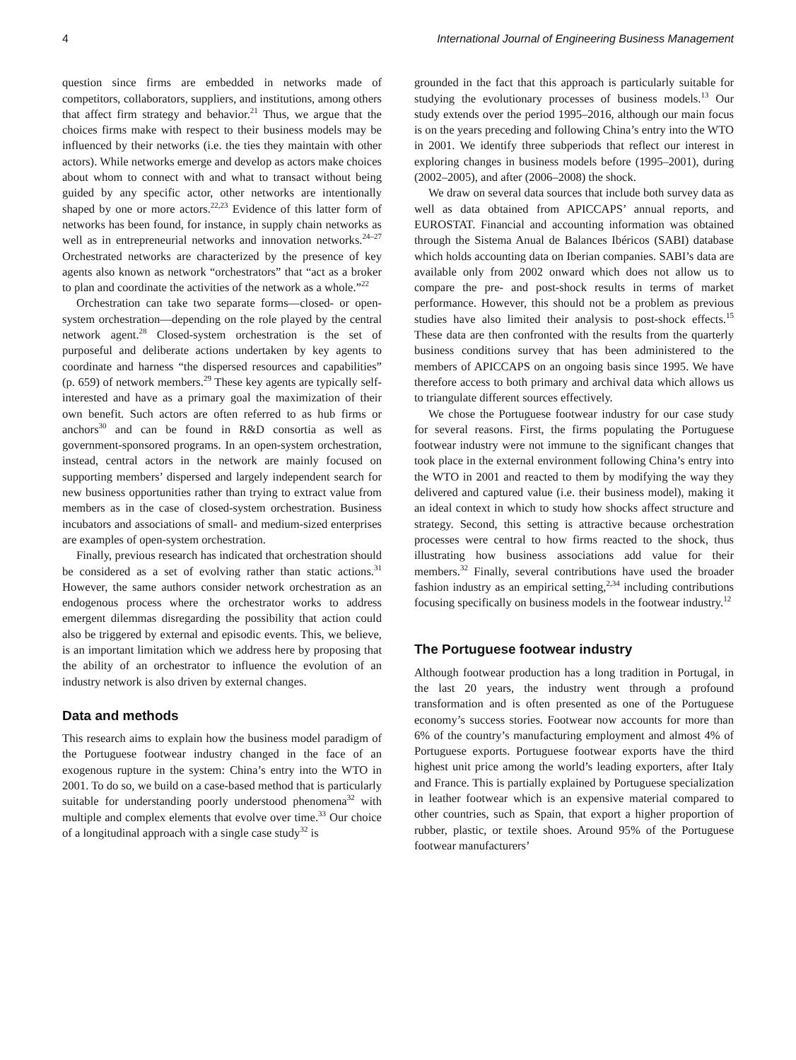4 International Journal of Engineering Business Management
question since firms are embedded in networks made of competitors, collaborators, suppliers, and institutions, among others that affect firm strategy and behavior.<sup>21</sup> Thus, we argue that the choices firms make with respect to their business models may be influenced by their networks (i.e. the ties they maintain with other actors). While networks emerge and develop as actors make choices about whom to connect with and what to transact without being guided by any specific actor, other networks are intentionally shaped by one or more actors.<sup>22,23</sup> Evidence of this latter form of networks has been found, for instance, in supply chain networks as well as in entrepreneurial networks and innovation networks.<sup>24–27</sup> Orchestrated networks are characterized by the presence of key agents also known as network “orchestrators” that “act as a broker to plan and coordinate the activities of the network as a whole.”<sup>22</sup>
Orchestration can take two separate forms—closed- or open-system orchestration—depending on the role played by the central network agent.<sup>28</sup> Closed-system orchestration is the set of purposeful and deliberate actions undertaken by key agents to coordinate and harness “the dispersed resources and capabilities” (p. 659) of network members.<sup>29</sup> These key agents are typically self-interested and have as a primary goal the maximization of their own benefit. Such actors are often referred to as hub firms or anchors<sup>30</sup> and can be found in R&D consortia as well as government-sponsored programs. In an open-system orchestration, instead, central actors in the network are mainly focused on supporting members’ dispersed and largely independent search for new business opportunities rather than trying to extract value from members as in the case of closed-system orchestration. Business incubators and associations of small- and medium-sized enterprises are examples of open-system orchestration.
Finally, previous research has indicated that orchestration should be considered as a set of evolving rather than static actions.<sup>31</sup> However, the same authors consider network orchestration as an endogenous process where the orchestrator works to address emergent dilemmas disregarding the possibility that action could also be triggered by external and episodic events. This, we believe, is an important limitation which we address here by proposing that the ability of an orchestrator to influence the evolution of an industry network is also driven by external changes.
Data and methods
This research aims to explain how the business model paradigm of the Portuguese footwear industry changed in the face of an exogenous rupture in the system: China’s entry into the WTO in 2001. To do so, we build on a case-based method that is particularly suitable for understanding poorly understood phenomena<sup>32</sup> with multiple and complex elements that evolve over time.<sup>33</sup> Our choice of a longitudinal approach with a single case study<sup>32</sup> is
grounded in the fact that this approach is particularly suitable for studying the evolutionary processes of business models.<sup>13</sup> Our study extends over the period 1995–2016, although our main focus is on the years preceding and following China’s entry into the WTO in 2001. We identify three subperiods that reflect our interest in exploring changes in business models before (1995–2001), during (2002–2005), and after (2006–2008) the shock.
We draw on several data sources that include both survey data as well as data obtained from APICCAPS’ annual reports, and EUROSTAT. Financial and accounting information was obtained through the Sistema Anual de Balances Ibéricos (SABI) database which holds accounting data on Iberian companies. SABI’s data are available only from 2002 onward which does not allow us to compare the pre- and post-shock results in terms of market performance. However, this should not be a problem as previous studies have also limited their analysis to post-shock effects.<sup>15</sup> These data are then confronted with the results from the quarterly business conditions survey that has been administered to the members of APICCAPS on an ongoing basis since 1995. We have therefore access to both primary and archival data which allows us to triangulate different sources effectively.
We chose the Portuguese footwear industry for our case study for several reasons. First, the firms populating the Portuguese footwear industry were not immune to the significant changes that took place in the external environment following China’s entry into the WTO in 2001 and reacted to them by modifying the way they delivered and captured value (i.e. their business model), making it an ideal context in which to study how shocks affect structure and strategy. Second, this setting is attractive because orchestration processes were central to how firms reacted to the shock, thus illustrating how business associations add value for their members.<sup>32</sup> Finally, several contributions have used the broader fashion industry as an empirical setting,<sup>2,34</sup> including contributions focusing specifically on business models in the footwear industry.<sup>12</sup>
The Portuguese footwear industry
Although footwear production has a long tradition in Portugal, in the last 20 years, the industry went through a profound transformation and is often presented as one of the Portuguese economy’s success stories. Footwear now accounts for more than 6% of the country’s manufacturing employment and almost 4% of Portuguese exports. Portuguese footwear exports have the third highest unit price among the world’s leading exporters, after Italy and France. This is partially explained by Portuguese specialization in leather footwear which is an expensive material compared to other countries, such as Spain, that export a higher proportion of rubber, plastic, or textile shoes. Around 95% of the Portuguese footwear manufacturers’